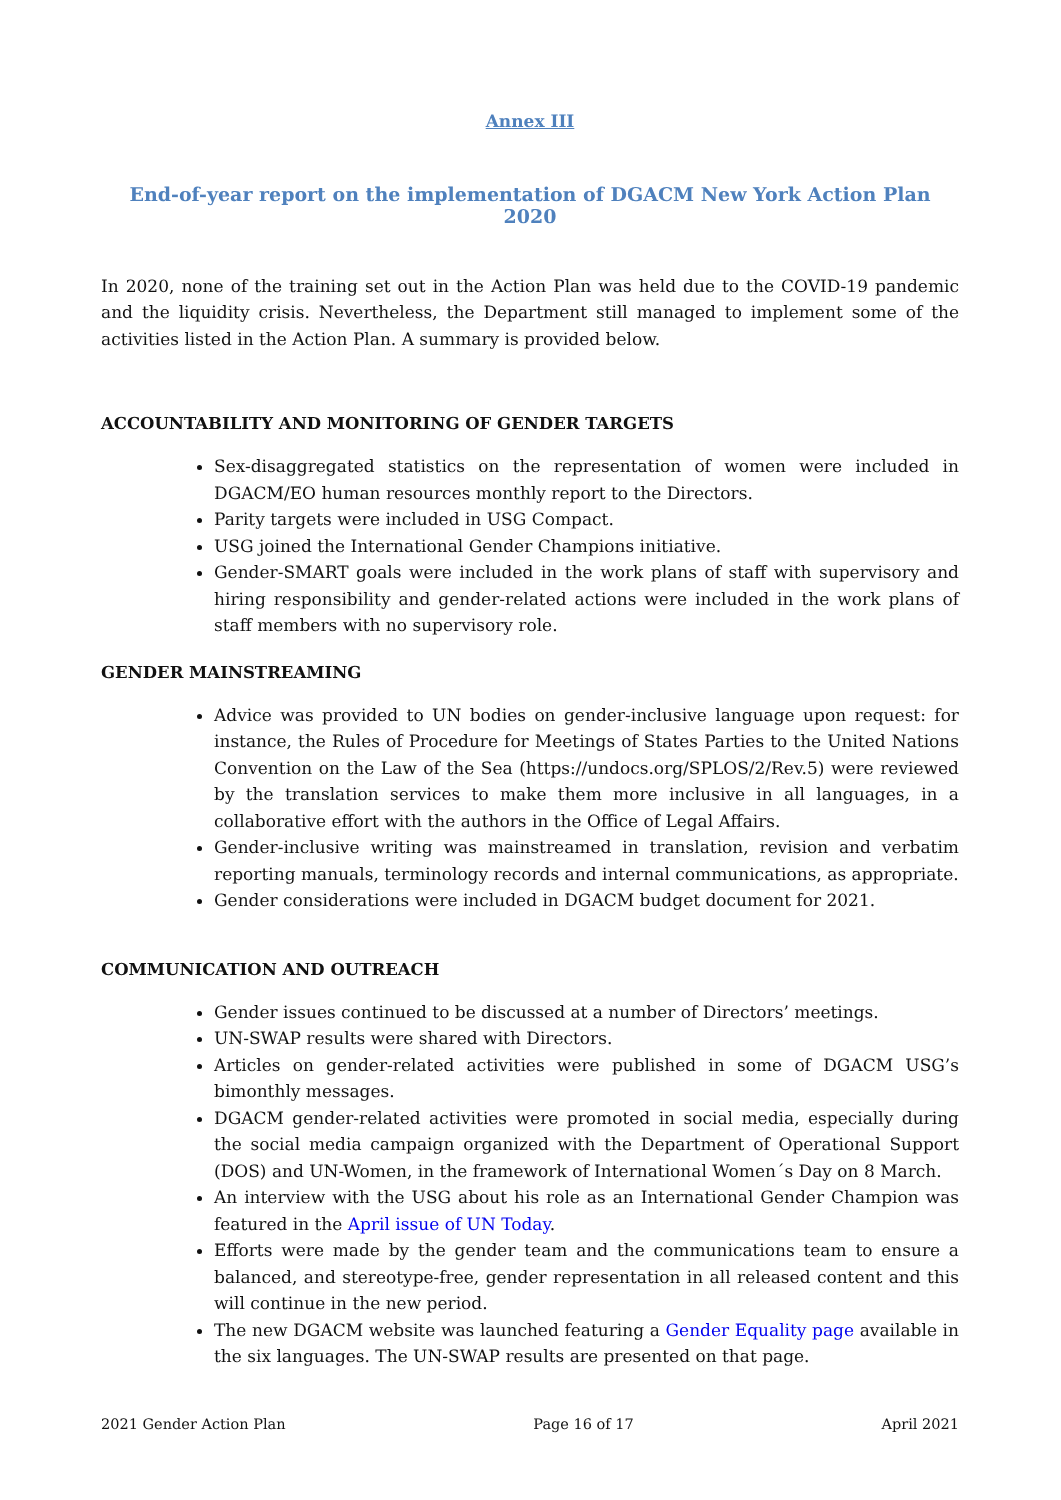Annex III
End-of-year report on the implementation of DGACM New York Action Plan 2020
In 2020, none of the training set out in the Action Plan was held due to the COVID-19 pandemic and the liquidity crisis. Nevertheless, the Department still managed to implement some of the activities listed in the Action Plan. A summary is provided below.
ACCOUNTABILITY AND MONITORING OF GENDER TARGETS
Sex-disaggregated statistics on the representation of women were included in DGACM/EO human resources monthly report to the Directors.
Parity targets were included in USG Compact.
USG joined the International Gender Champions initiative.
Gender-SMART goals were included in the work plans of staff with supervisory and hiring responsibility and gender-related actions were included in the work plans of staff members with no supervisory role.
GENDER MAINSTREAMING
Advice was provided to UN bodies on gender-inclusive language upon request: for instance, the Rules of Procedure for Meetings of States Parties to the United Nations Convention on the Law of the Sea (https://undocs.org/SPLOS/2/Rev.5) were reviewed by the translation services to make them more inclusive in all languages, in a collaborative effort with the authors in the Office of Legal Affairs.
Gender-inclusive writing was mainstreamed in translation, revision and verbatim reporting manuals, terminology records and internal communications, as appropriate.
Gender considerations were included in DGACM budget document for 2021.
COMMUNICATION AND OUTREACH
Gender issues continued to be discussed at a number of Directors’ meetings.
UN-SWAP results were shared with Directors.
Articles on gender-related activities were published in some of DGACM USG’s bimonthly messages.
DGACM gender-related activities were promoted in social media, especially during the social media campaign organized with the Department of Operational Support (DOS) and UN-Women, in the framework of International Women´s Day on 8 March.
An interview with the USG about his role as an International Gender Champion was featured in the April issue of UN Today.
Efforts were made by the gender team and the communications team to ensure a balanced, and stereotype-free, gender representation in all released content and this will continue in the new period.
The new DGACM website was launched featuring a Gender Equality page available in the six languages. The UN-SWAP results are presented on that page.
2021 Gender Action Plan Page 16 of 17 April 2021